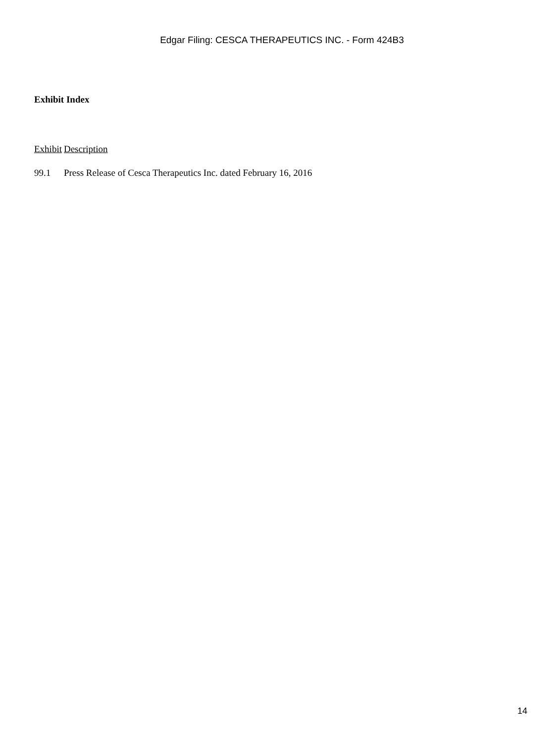Edgar Filing: CESCA THERAPEUTICS INC. - Form 424B3
Exhibit Index
| Exhibit | Description |
| --- | --- |
| 99.1 | Press Release of Cesca Therapeutics Inc. dated February 16, 2016 |
14